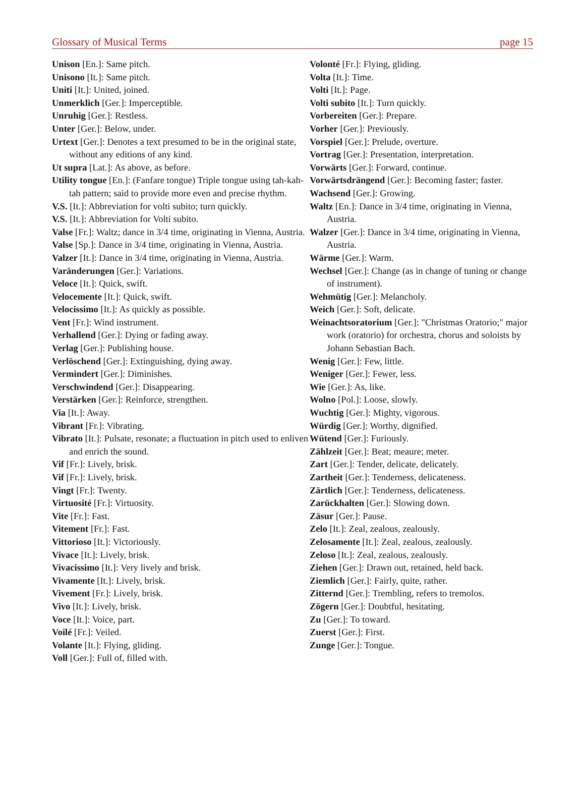Glossary of Musical Terms page 15
Unison [En.]: Same pitch.
Unisono [It.]: Same pitch.
Uniti [It.]: United, joined.
Unmerklich [Ger.]: Imperceptible.
Unruhig [Ger.]: Restless.
Unter [Ger.]: Below, under.
Urtext [Ger.]: Denotes a text presumed to be in the original state, without any editions of any kind.
Ut supra [Lat.]: As above, as before.
Utility tongue [En.]: (Fanfare tongue) Triple tongue using tah-kah-tah pattern; said to provide more even and precise rhythm.
V.S. [It.]: Abbreviation for volti subito; turn quickly.
V.S. [It.]: Abbreviation for Volti subito.
Valse [Fr.]: Waltz; dance in 3/4 time, originating in Vienna, Austria.
Valse [Sp.]: Dance in 3/4 time, originating in Vienna, Austria.
Valzer [It.]: Dance in 3/4 time, originating in Vienna, Austria.
Varänderungen [Ger.]: Variations.
Veloce [It.]: Quick, swift.
Velocemente [It.]: Quick, swift.
Velocissimo [It.]: As quickly as possible.
Vent [Fr.]: Wind instrument.
Verhallend [Ger.]: Dying or fading away.
Verlag [Ger.]: Publishing house.
Verlöschend [Ger.]: Extinguishing, dying away.
Vermindert [Ger.]: Diminishes.
Verschwindend [Ger.]: Disappearing.
Verstärken [Ger.]: Reinforce, strengthen.
Via [It.]: Away.
Vibrant [Fr.]: Vibrating.
Vibrato [It.]: Pulsate, resonate; a fluctuation in pitch used to enliven and enrich the sound.
Vif [Fr.]: Lively, brisk.
Vif [Fr.]: Lively, brisk.
Vingt [Fr.]: Twenty.
Virtuosité [Fr.]: Virtuosity.
Vite [Fr.]: Fast.
Vitement [Fr.]: Fast.
Vittorioso [It.]: Victoriously.
Vivace [It.]: Lively, brisk.
Vivacissimo [It.]: Very lively and brisk.
Vivamente [It.]: Lively, brisk.
Vivement [Fr.]: Lively, brisk.
Vivo [It.]: Lively, brisk.
Voce [It.]: Voice, part.
Voilé [Fr.]: Veiled.
Volante [It.]: Flying, gliding.
Voll [Ger.]: Full of, filled with.
Volonté [Fr.]: Flying, gliding.
Volta [It.]: Time.
Volti [It.]: Page.
Volti subito [It.]: Turn quickly.
Vorbereiten [Ger.]: Prepare.
Vorher [Ger.]: Previously.
Vorspiel [Ger.]: Prelude, overture.
Vortrag [Ger.]: Presentation, interpretation.
Vorwärts [Ger.]: Forward, continue.
Vorwärtsdrängend [Ger.]: Becoming faster; faster.
Wachsend [Ger.]: Growing.
Waltz [En.]: Dance in 3/4 time, originating in Vienna, Austria.
Walzer [Ger.]: Dance in 3/4 time, originating in Vienna, Austria.
Wärme [Ger.]: Warm.
Wechsel [Ger.]: Change (as in change of tuning or change of instrument).
Wehmütig [Ger.]: Melancholy.
Weich [Ger.]: Soft, delicate.
Weinachtsoratorium [Ger.]: "Christmas Oratorio;" major work (oratorio) for orchestra, chorus and soloists by Johann Sebastian Bach.
Wenig [Ger.]: Few, little.
Weniger [Ger.]: Fewer, less.
Wie [Ger.]: As, like.
Wolno [Pol.]: Loose, slowly.
Wuchtig [Ger.]: Mighty, vigorous.
Würdig [Ger.]: Worthy, dignified.
Wütend [Ger.]: Furiously.
Zählzeit [Ger.]: Beat; meaure; meter.
Zart [Ger.]: Tender, delicate, delicately.
Zartheit [Ger.]: Tenderness, delicateness.
Zärtlich [Ger.]: Tenderness, delicateness.
Zarückhalten [Ger.]: Slowing down.
Zäsur [Ger.]: Pause.
Zelo [It.]: Zeal, zealous, zealously.
Zelosamente [It.]: Zeal, zealous, zealously.
Zeloso [It.]: Zeal, zealous, zealously.
Ziehen [Ger.]: Drawn out, retained, held back.
Ziemlich [Ger.]: Fairly, quite, rather.
Zitternd [Ger.]: Trembling, refers to tremolos.
Zögern [Ger.]: Doubtful, hesitating.
Zu [Ger.]: To toward.
Zuerst [Ger.]: First.
Zunge [Ger.]: Tongue.